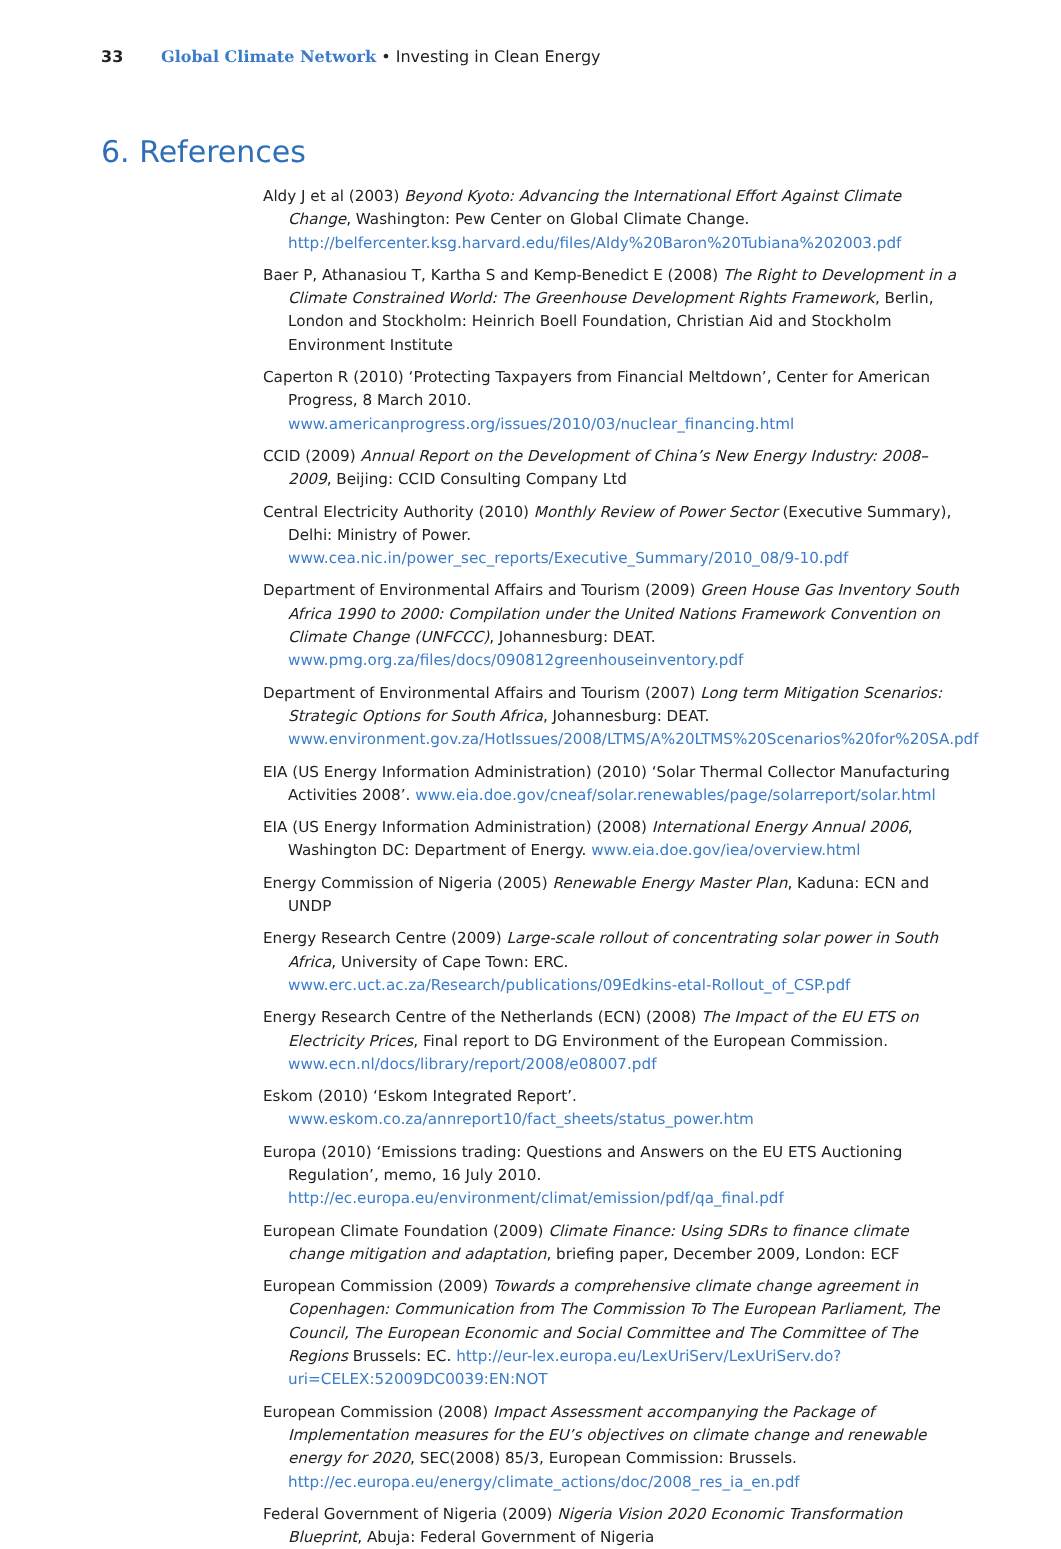33 Global Climate Network • Investing in Clean Energy
6. References
Aldy J et al (2003) Beyond Kyoto: Advancing the International Effort Against Climate Change, Washington: Pew Center on Global Climate Change. http://belfercenter.ksg.harvard.edu/files/Aldy%20Baron%20Tubiana%202003.pdf
Baer P, Athanasiou T, Kartha S and Kemp-Benedict E (2008) The Right to Development in a Climate Constrained World: The Greenhouse Development Rights Framework, Berlin, London and Stockholm: Heinrich Boell Foundation, Christian Aid and Stockholm Environment Institute
Caperton R (2010) ‘Protecting Taxpayers from Financial Meltdown’, Center for American Progress, 8 March 2010. www.americanprogress.org/issues/2010/03/nuclear_financing.html
CCID (2009) Annual Report on the Development of China’s New Energy Industry: 2008–2009, Beijing: CCID Consulting Company Ltd
Central Electricity Authority (2010) Monthly Review of Power Sector (Executive Summary), Delhi: Ministry of Power. www.cea.nic.in/power_sec_reports/Executive_Summary/2010_08/9-10.pdf
Department of Environmental Affairs and Tourism (2009) Green House Gas Inventory South Africa 1990 to 2000: Compilation under the United Nations Framework Convention on Climate Change (UNFCCC), Johannesburg: DEAT. www.pmg.org.za/files/docs/090812greenhouseinventory.pdf
Department of Environmental Affairs and Tourism (2007) Long term Mitigation Scenarios: Strategic Options for South Africa, Johannesburg: DEAT. www.environment.gov.za/HotIssues/2008/LTMS/A%20LTMS%20Scenarios%20for%20SA.pdf
EIA (US Energy Information Administration) (2010) ‘Solar Thermal Collector Manufacturing Activities 2008’. www.eia.doe.gov/cneaf/solar.renewables/page/solarreport/solar.html
EIA (US Energy Information Administration) (2008) International Energy Annual 2006, Washington DC: Department of Energy. www.eia.doe.gov/iea/overview.html
Energy Commission of Nigeria (2005) Renewable Energy Master Plan, Kaduna: ECN and UNDP
Energy Research Centre (2009) Large-scale rollout of concentrating solar power in South Africa, University of Cape Town: ERC. www.erc.uct.ac.za/Research/publications/09Edkins-etal-Rollout_of_CSP.pdf
Energy Research Centre of the Netherlands (ECN) (2008) The Impact of the EU ETS on Electricity Prices, Final report to DG Environment of the European Commission. www.ecn.nl/docs/library/report/2008/e08007.pdf
Eskom (2010) ‘Eskom Integrated Report’. www.eskom.co.za/annreport10/fact_sheets/status_power.htm
Europa (2010) ‘Emissions trading: Questions and Answers on the EU ETS Auctioning Regulation’, memo, 16 July 2010. http://ec.europa.eu/environment/climat/emission/pdf/qa_final.pdf
European Climate Foundation (2009) Climate Finance: Using SDRs to finance climate change mitigation and adaptation, briefing paper, December 2009, London: ECF
European Commission (2009) Towards a comprehensive climate change agreement in Copenhagen: Communication from The Commission To The European Parliament, The Council, The European Economic and Social Committee and The Committee of The Regions Brussels: EC. http://eur-lex.europa.eu/LexUriServ/LexUriServ.do?uri=CELEX:52009DC0039:EN:NOT
European Commission (2008) Impact Assessment accompanying the Package of Implementation measures for the EU’s objectives on climate change and renewable energy for 2020, SEC(2008) 85/3, European Commission: Brussels. http://ec.europa.eu/energy/climate_actions/doc/2008_res_ia_en.pdf
Federal Government of Nigeria (2009) Nigeria Vision 2020 Economic Transformation Blueprint, Abuja: Federal Government of Nigeria